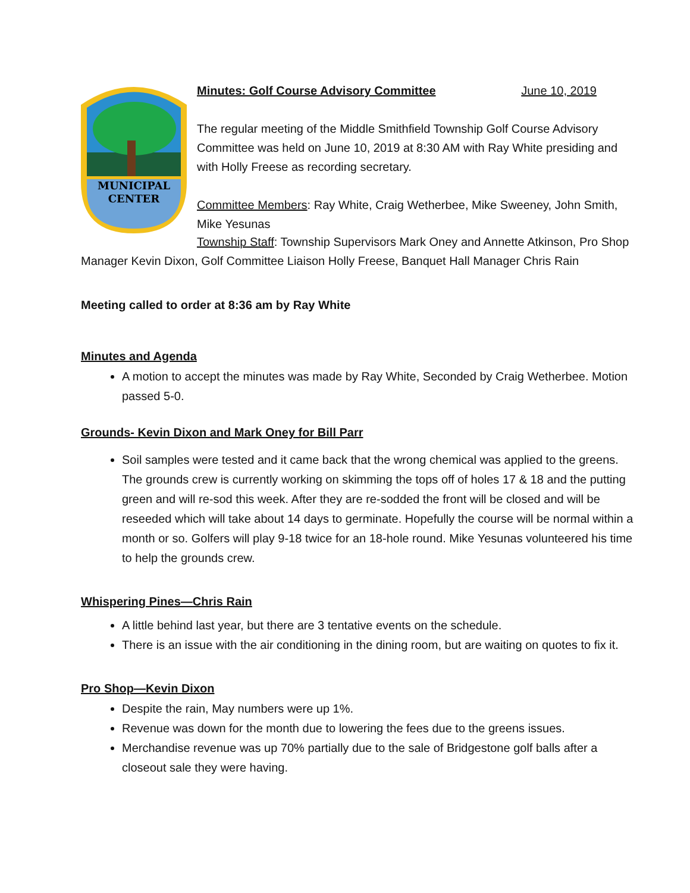MUNICIPAL
CENTER
Minutes: Golf Course Advisory Committee June 10, 2019
The regular meeting of the Middle Smithfield Township Golf Course Advisory Committee was held on June 10, 2019 at 8:30 AM with Ray White presiding and with Holly Freese as recording secretary.
Committee Members: Ray White, Craig Wetherbee, Mike Sweeney, John Smith, Mike Yesunas
Township Staff: Township Supervisors Mark Oney and Annette Atkinson, Pro Shop Manager Kevin Dixon, Golf Committee Liaison Holly Freese, Banquet Hall Manager Chris Rain
Meeting called to order at 8:36 am by Ray White
Minutes and Agenda
A motion to accept the minutes was made by Ray White, Seconded by Craig Wetherbee. Motion passed 5-0.
Grounds- Kevin Dixon and Mark Oney for Bill Parr
Soil samples were tested and it came back that the wrong chemical was applied to the greens. The grounds crew is currently working on skimming the tops off of holes 17 & 18 and the putting green and will re-sod this week. After they are re-sodded the front will be closed and will be reseeded which will take about 14 days to germinate. Hopefully the course will be normal within a month or so. Golfers will play 9-18 twice for an 18-hole round. Mike Yesunas volunteered his time to help the grounds crew.
Whispering Pines—Chris Rain
A little behind last year, but there are 3 tentative events on the schedule.
There is an issue with the air conditioning in the dining room, but are waiting on quotes to fix it.
Pro Shop—Kevin Dixon
Despite the rain, May numbers were up 1%.
Revenue was down for the month due to lowering the fees due to the greens issues.
Merchandise revenue was up 70% partially due to the sale of Bridgestone golf balls after a closeout sale they were having.